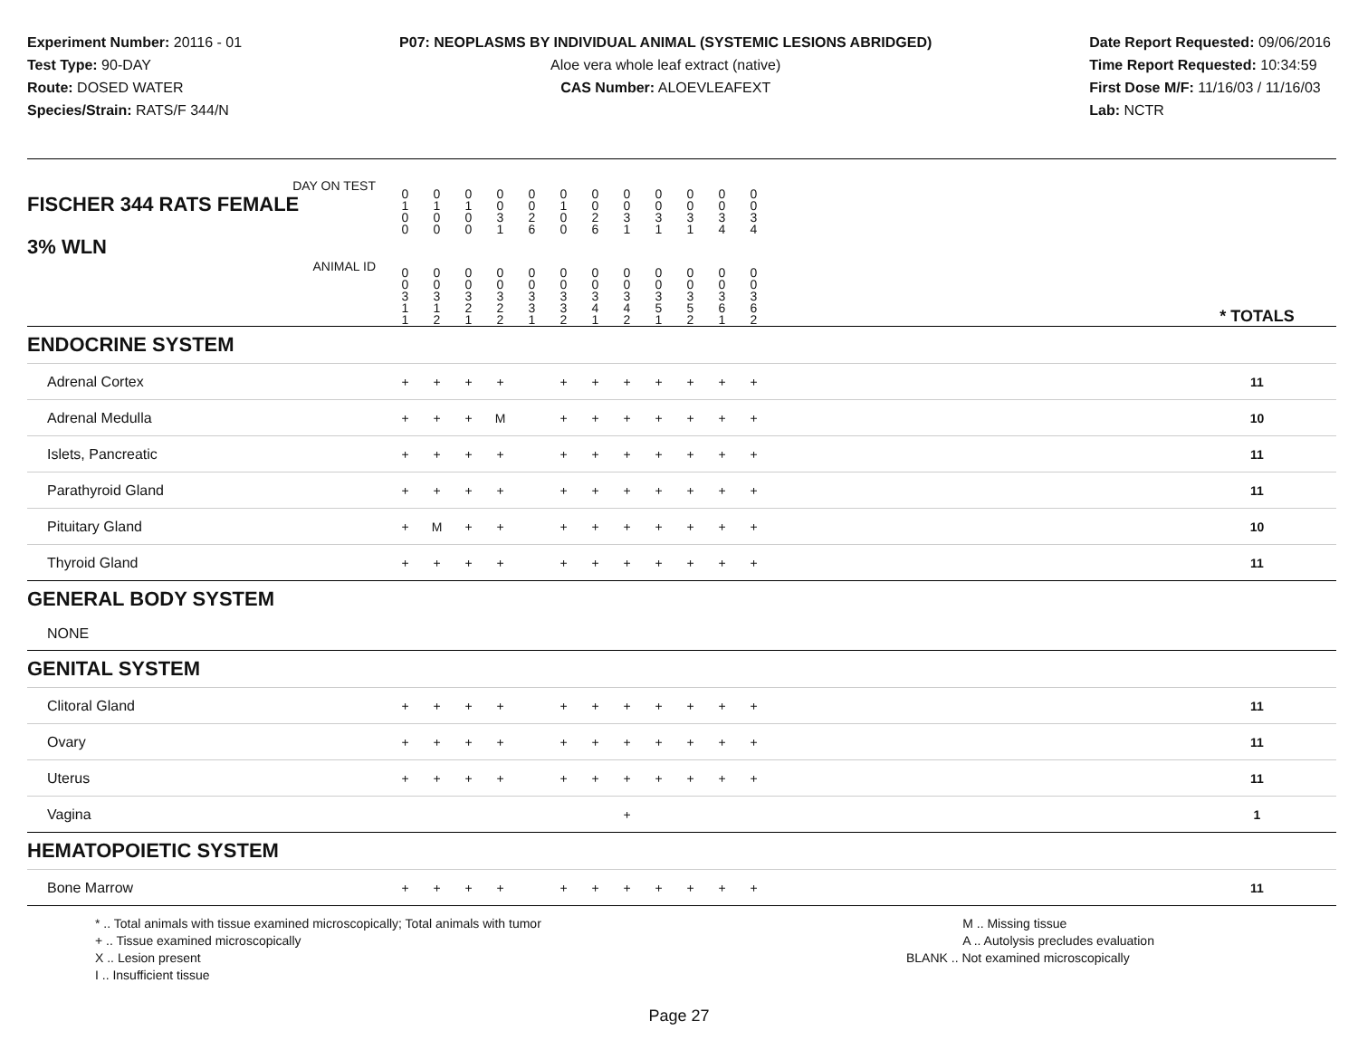Experiment Number: 20116 - 01
Test Type: 90-DAY
Route: DOSED WATER
Species/Strain: RATS/F 344/N
P07: NEOPLASMS BY INDIVIDUAL ANIMAL (SYSTEMIC LESIONS ABRIDGED)
Aloe vera whole leaf extract (native)
CAS Number: ALOEVLEAFEXT
Date Report Requested: 09/06/2016
Time Report Requested: 10:34:59
First Dose M/F: 11/16/03 / 11/16/03
Lab: NCTR
| DAY ON TEST FISCHER 344 RATS FEMALE | 0 1 0 0 | 0 1 0 0 | 0 1 0 0 | 0 0 3 1 | 0 0 2 6 | 0 1 0 0 | 0 0 2 6 | 0 0 3 1 | 0 0 3 1 | 0 0 3 1 | 0 0 3 4 | 0 0 3 4 | | |
| 3% WLN ANIMAL ID | 0 0 3 1 1 | 0 0 3 1 2 | 0 0 3 2 1 | 0 0 3 2 2 | 0 0 3 3 1 | 0 0 3 3 2 | 0 0 3 4 1 | 0 0 3 4 2 | 0 0 3 5 1 | 0 0 3 5 2 | 0 0 3 6 1 | 0 0 3 6 2 | | * TOTALS |
| ENDOCRINE SYSTEM | | | | | | | | | | | | | | |
| Adrenal Cortex | + | + | + | + | | + | + | + | + | + | + | + | | 11 |
| Adrenal Medulla | + | + | + | M | | + | + | + | + | + | + | + | | 10 |
| Islets, Pancreatic | + | + | + | + | | + | + | + | + | + | + | + | | 11 |
| Parathyroid Gland | + | + | + | + | | + | + | + | + | + | + | + | | 11 |
| Pituitary Gland | + | M | + | + | | + | + | + | + | + | + | + | | 10 |
| Thyroid Gland | + | + | + | + | | + | + | + | + | + | + | + | | 11 |
| GENERAL BODY SYSTEM | | | | | | | | | | | | | | |
| NONE | | | | | | | | | | | | | | |
| GENITAL SYSTEM | | | | | | | | | | | | | | |
| Clitoral Gland | + | + | + | + | | + | + | + | + | + | + | + | | 11 |
| Ovary | + | + | + | + | | + | + | + | + | + | + | + | | 11 |
| Uterus | + | + | + | + | | + | + | + | + | + | + | + | | 11 |
| Vagina | | | | | | | | + | | | | | | 1 |
| HEMATOPOIETIC SYSTEM | | | | | | | | | | | | | | |
| Bone Marrow | + | + | + | + | | + | + | + | + | + | + | + | | 11 |
* .. Total animals with tissue examined microscopically; Total animals with tumor
+ .. Tissue examined microscopically
X .. Lesion present
I .. Insufficient tissue
M .. Missing tissue
A .. Autolysis precludes evaluation
BLANK .. Not examined microscopically
Page 27